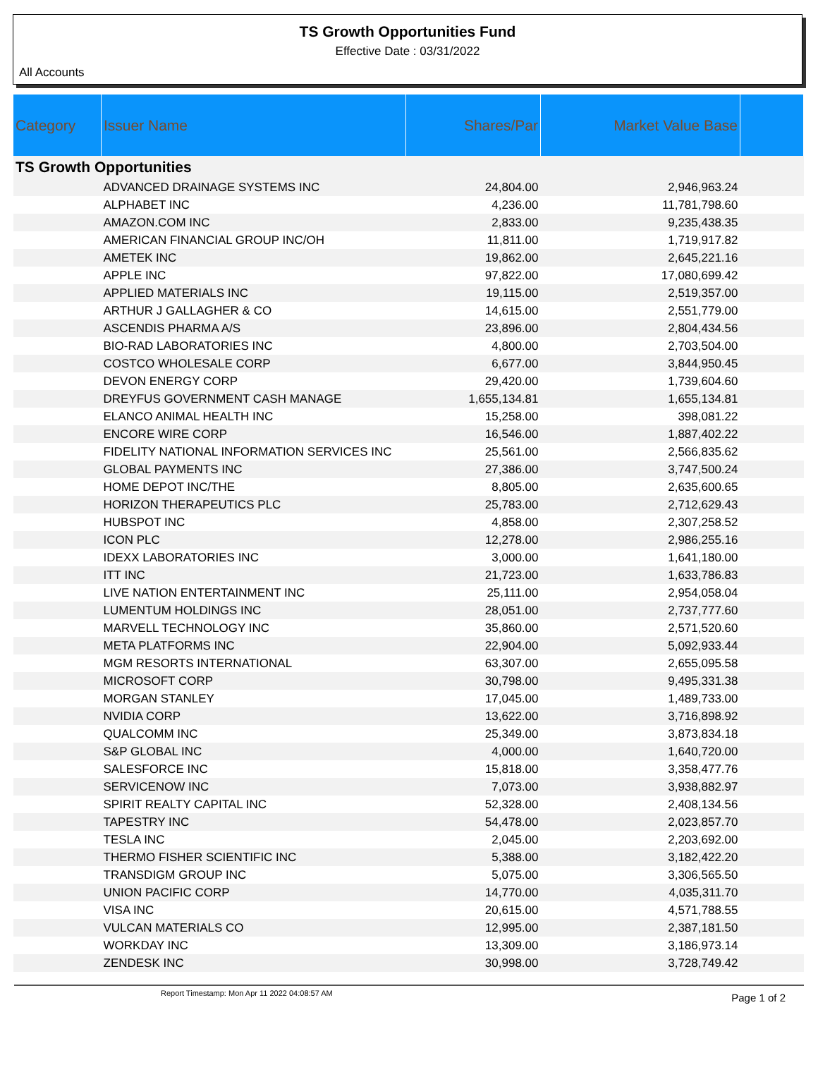TS Growth Opportunities Fund
Effective Date : 03/31/2022
All Accounts
| Category | Issuer Name | Shares/Par | Market Value Base | |
| --- | --- | --- | --- | --- |
| TS Growth Opportunities | | | | |
| | ADVANCED DRAINAGE SYSTEMS INC | 24,804.00 | 2,946,963.24 | |
| | ALPHABET INC | 4,236.00 | 11,781,798.60 | |
| | AMAZON.COM INC | 2,833.00 | 9,235,438.35 | |
| | AMERICAN FINANCIAL GROUP INC/OH | 11,811.00 | 1,719,917.82 | |
| | AMETEK INC | 19,862.00 | 2,645,221.16 | |
| | APPLE INC | 97,822.00 | 17,080,699.42 | |
| | APPLIED MATERIALS INC | 19,115.00 | 2,519,357.00 | |
| | ARTHUR J GALLAGHER & CO | 14,615.00 | 2,551,779.00 | |
| | ASCENDIS PHARMA A/S | 23,896.00 | 2,804,434.56 | |
| | BIO-RAD LABORATORIES INC | 4,800.00 | 2,703,504.00 | |
| | COSTCO WHOLESALE CORP | 6,677.00 | 3,844,950.45 | |
| | DEVON ENERGY CORP | 29,420.00 | 1,739,604.60 | |
| | DREYFUS GOVERNMENT CASH MANAGE | 1,655,134.81 | 1,655,134.81 | |
| | ELANCO ANIMAL HEALTH INC | 15,258.00 | 398,081.22 | |
| | ENCORE WIRE CORP | 16,546.00 | 1,887,402.22 | |
| | FIDELITY NATIONAL INFORMATION SERVICES INC | 25,561.00 | 2,566,835.62 | |
| | GLOBAL PAYMENTS INC | 27,386.00 | 3,747,500.24 | |
| | HOME DEPOT INC/THE | 8,805.00 | 2,635,600.65 | |
| | HORIZON THERAPEUTICS PLC | 25,783.00 | 2,712,629.43 | |
| | HUBSPOT INC | 4,858.00 | 2,307,258.52 | |
| | ICON PLC | 12,278.00 | 2,986,255.16 | |
| | IDEXX LABORATORIES INC | 3,000.00 | 1,641,180.00 | |
| | ITT INC | 21,723.00 | 1,633,786.83 | |
| | LIVE NATION ENTERTAINMENT INC | 25,111.00 | 2,954,058.04 | |
| | LUMENTUM HOLDINGS INC | 28,051.00 | 2,737,777.60 | |
| | MARVELL TECHNOLOGY INC | 35,860.00 | 2,571,520.60 | |
| | META PLATFORMS INC | 22,904.00 | 5,092,933.44 | |
| | MGM RESORTS INTERNATIONAL | 63,307.00 | 2,655,095.58 | |
| | MICROSOFT CORP | 30,798.00 | 9,495,331.38 | |
| | MORGAN STANLEY | 17,045.00 | 1,489,733.00 | |
| | NVIDIA CORP | 13,622.00 | 3,716,898.92 | |
| | QUALCOMM INC | 25,349.00 | 3,873,834.18 | |
| | S&P GLOBAL INC | 4,000.00 | 1,640,720.00 | |
| | SALESFORCE INC | 15,818.00 | 3,358,477.76 | |
| | SERVICENOW INC | 7,073.00 | 3,938,882.97 | |
| | SPIRIT REALTY CAPITAL INC | 52,328.00 | 2,408,134.56 | |
| | TAPESTRY INC | 54,478.00 | 2,023,857.70 | |
| | TESLA INC | 2,045.00 | 2,203,692.00 | |
| | THERMO FISHER SCIENTIFIC INC | 5,388.00 | 3,182,422.20 | |
| | TRANSDIGM GROUP INC | 5,075.00 | 3,306,565.50 | |
| | UNION PACIFIC CORP | 14,770.00 | 4,035,311.70 | |
| | VISA INC | 20,615.00 | 4,571,788.55 | |
| | VULCAN MATERIALS CO | 12,995.00 | 2,387,181.50 | |
| | WORKDAY INC | 13,309.00 | 3,186,973.14 | |
| | ZENDESK INC | 30,998.00 | 3,728,749.42 | |
Report Timestamp: Mon Apr 11 2022 04:08:57 AM
Page 1 of 2